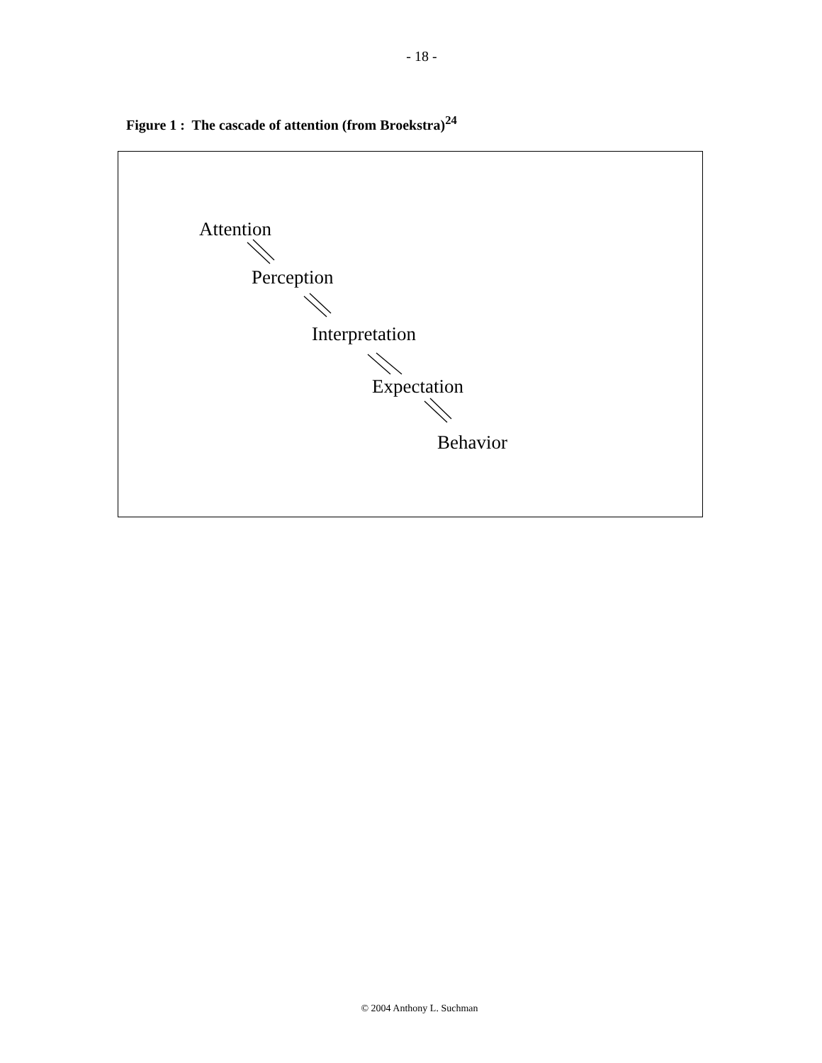- 18 -
Figure 1 : The cascade of attention (from Broekstra)<sup>24</sup>
Attention
Perception
Interpretation
Expectation
Behavior
© 2004 Anthony L. Suchman